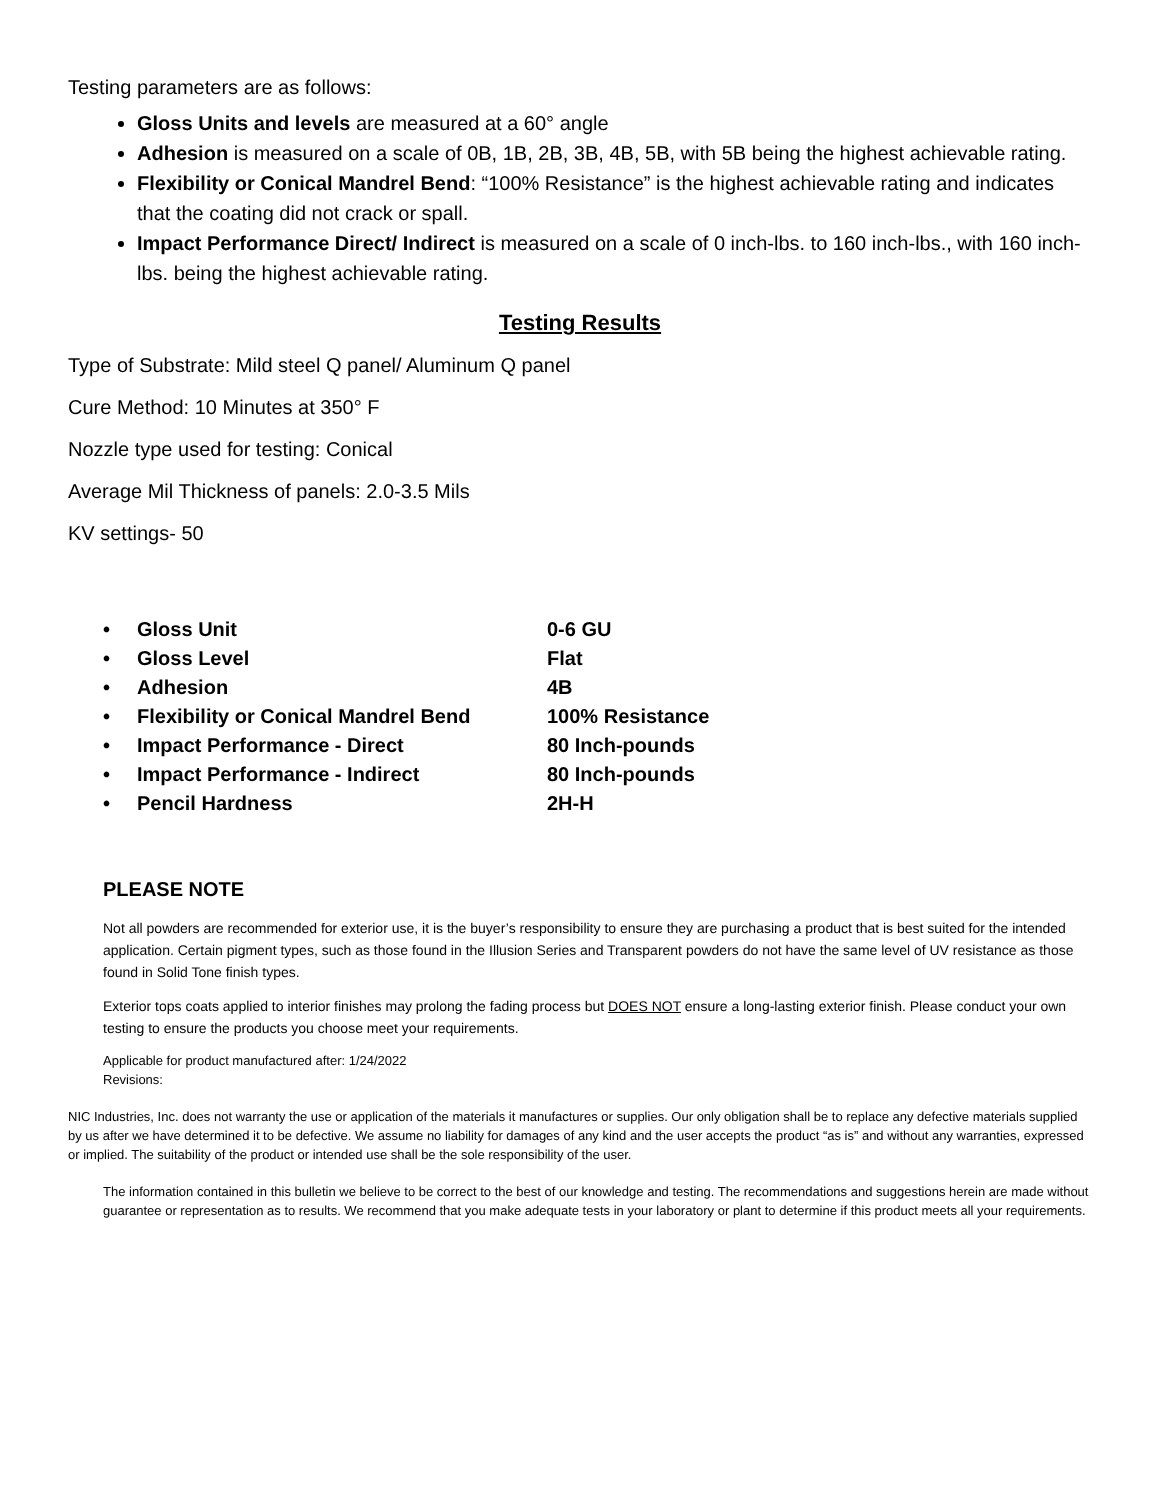Testing parameters are as follows:
Gloss Units and levels are measured at a 60° angle
Adhesion is measured on a scale of 0B, 1B, 2B, 3B, 4B, 5B, with 5B being the highest achievable rating.
Flexibility or Conical Mandrel Bend: “100% Resistance” is the highest achievable rating and indicates that the coating did not crack or spall.
Impact Performance Direct/ Indirect is measured on a scale of 0 inch-lbs. to 160 inch-lbs., with 160 inch-lbs. being the highest achievable rating.
Testing Results
Type of Substrate: Mild steel Q panel/ Aluminum Q panel
Cure Method: 10 Minutes at 350° F
Nozzle type used for testing: Conical
Average Mil Thickness of panels: 2.0-3.5 Mils
KV settings- 50
| • | Gloss Unit | 0-6 GU |
| • | Gloss Level | Flat |
| • | Adhesion | 4B |
| • | Flexibility or Conical Mandrel Bend | 100% Resistance |
| • | Impact Performance - Direct | 80 Inch-pounds |
| • | Impact Performance - Indirect | 80 Inch-pounds |
| • | Pencil Hardness | 2H-H |
PLEASE NOTE
Not all powders are recommended for exterior use, it is the buyer’s responsibility to ensure they are purchasing a product that is best suited for the intended application. Certain pigment types, such as those found in the Illusion Series and Transparent powders do not have the same level of UV resistance as those found in Solid Tone finish types.
Exterior tops coats applied to interior finishes may prolong the fading process but DOES NOT ensure a long-lasting exterior finish. Please conduct your own testing to ensure the products you choose meet your requirements.
Applicable for product manufactured after: 1/24/2022
Revisions:
NIC Industries, Inc. does not warranty the use or application of the materials it manufactures or supplies. Our only obligation shall be to replace any defective materials supplied by us after we have determined it to be defective. We assume no liability for damages of any kind and the user accepts the product “as is” and without any warranties, expressed or implied. The suitability of the product or intended use shall be the sole responsibility of the user.
The information contained in this bulletin we believe to be correct to the best of our knowledge and testing. The recommendations and suggestions herein are made without guarantee or representation as to results. We recommend that you make adequate tests in your laboratory or plant to determine if this product meets all your requirements.